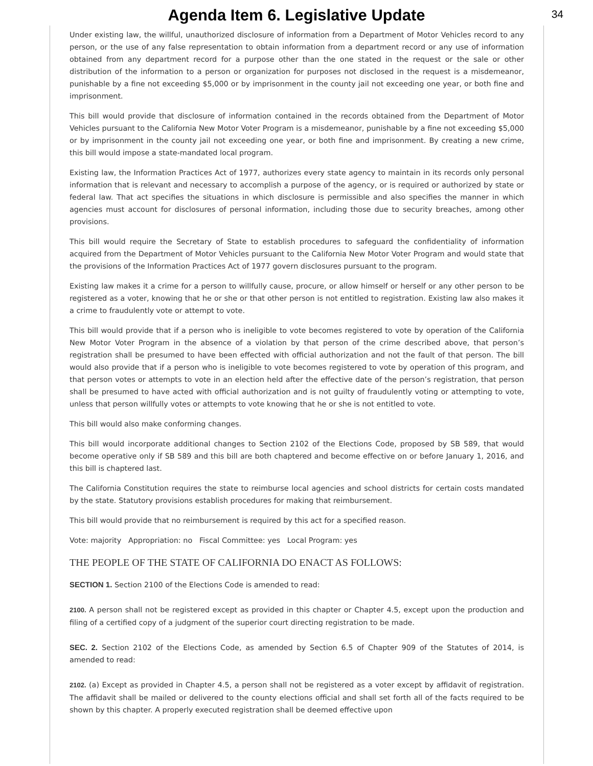Agenda Item 6. Legislative Update
34
Under existing law, the willful, unauthorized disclosure of information from a Department of Motor Vehicles record to any person, or the use of any false representation to obtain information from a department record or any use of information obtained from any department record for a purpose other than the one stated in the request or the sale or other distribution of the information to a person or organization for purposes not disclosed in the request is a misdemeanor, punishable by a fine not exceeding $5,000 or by imprisonment in the county jail not exceeding one year, or both fine and imprisonment.
This bill would provide that disclosure of information contained in the records obtained from the Department of Motor Vehicles pursuant to the California New Motor Voter Program is a misdemeanor, punishable by a fine not exceeding $5,000 or by imprisonment in the county jail not exceeding one year, or both fine and imprisonment. By creating a new crime, this bill would impose a state-mandated local program.
Existing law, the Information Practices Act of 1977, authorizes every state agency to maintain in its records only personal information that is relevant and necessary to accomplish a purpose of the agency, or is required or authorized by state or federal law. That act specifies the situations in which disclosure is permissible and also specifies the manner in which agencies must account for disclosures of personal information, including those due to security breaches, among other provisions.
This bill would require the Secretary of State to establish procedures to safeguard the confidentiality of information acquired from the Department of Motor Vehicles pursuant to the California New Motor Voter Program and would state that the provisions of the Information Practices Act of 1977 govern disclosures pursuant to the program.
Existing law makes it a crime for a person to willfully cause, procure, or allow himself or herself or any other person to be registered as a voter, knowing that he or she or that other person is not entitled to registration. Existing law also makes it a crime to fraudulently vote or attempt to vote.
This bill would provide that if a person who is ineligible to vote becomes registered to vote by operation of the California New Motor Voter Program in the absence of a violation by that person of the crime described above, that person’s registration shall be presumed to have been effected with official authorization and not the fault of that person. The bill would also provide that if a person who is ineligible to vote becomes registered to vote by operation of this program, and that person votes or attempts to vote in an election held after the effective date of the person’s registration, that person shall be presumed to have acted with official authorization and is not guilty of fraudulently voting or attempting to vote, unless that person willfully votes or attempts to vote knowing that he or she is not entitled to vote.
This bill would also make conforming changes.
This bill would incorporate additional changes to Section 2102 of the Elections Code, proposed by SB 589, that would become operative only if SB 589 and this bill are both chaptered and become effective on or before January 1, 2016, and this bill is chaptered last.
The California Constitution requires the state to reimburse local agencies and school districts for certain costs mandated by the state. Statutory provisions establish procedures for making that reimbursement.
This bill would provide that no reimbursement is required by this act for a specified reason.
Vote: majority Appropriation: no Fiscal Committee: yes Local Program: yes
THE PEOPLE OF THE STATE OF CALIFORNIA DO ENACT AS FOLLOWS:
SECTION 1. Section 2100 of the Elections Code is amended to read:
2100. A person shall not be registered except as provided in this chapter or Chapter 4.5, except upon the production and filing of a certified copy of a judgment of the superior court directing registration to be made.
SEC. 2. Section 2102 of the Elections Code, as amended by Section 6.5 of Chapter 909 of the Statutes of 2014, is amended to read:
2102. (a) Except as provided in Chapter 4.5, a person shall not be registered as a voter except by affidavit of registration. The affidavit shall be mailed or delivered to the county elections official and shall set forth all of the facts required to be shown by this chapter. A properly executed registration shall be deemed effective upon